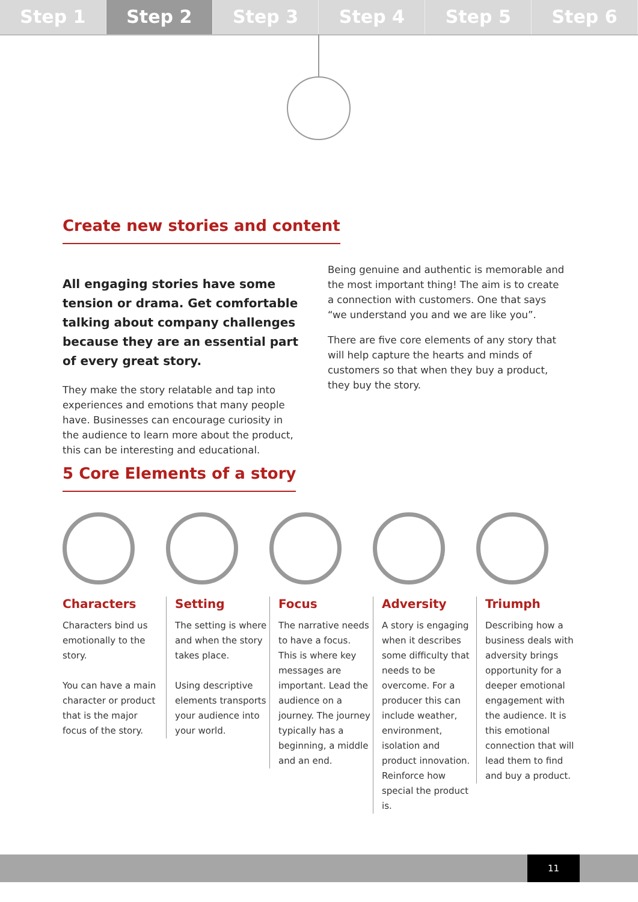Step 1 Step 2 Step 3 Step 4 Step 5 Step 6
Create new stories and content
All engaging stories have some tension or drama. Get comfortable talking about company challenges because they are an essential part of every great story.
They make the story relatable and tap into experiences and emotions that many people have. Businesses can encourage curiosity in the audience to learn more about the product, this can be interesting and educational.
Being genuine and authentic is memorable and the most important thing! The aim is to create a connection with customers. One that says “we understand you and we are like you”.
There are five core elements of any story that will help capture the hearts and minds of customers so that when they buy a product, they buy the story.
5 Core Elements of a story
Characters
Characters bind us emotionally to the story.
You can have a main character or product that is the major focus of the story.
Setting
The setting is where and when the story takes place.
Using descriptive elements transports your audience into your world.
Focus
The narrative needs to have a focus. This is where key messages are important. Lead the audience on a journey. The journey typically has a beginning, a middle and an end.
Adversity
A story is engaging when it describes some difficulty that needs to be overcome. For a producer this can include weather, environment, isolation and product innovation. Reinforce how special the product is.
Triumph
Describing how a business deals with adversity brings opportunity for a deeper emotional engagement with the audience. It is this emotional connection that will lead them to find and buy a product.
11